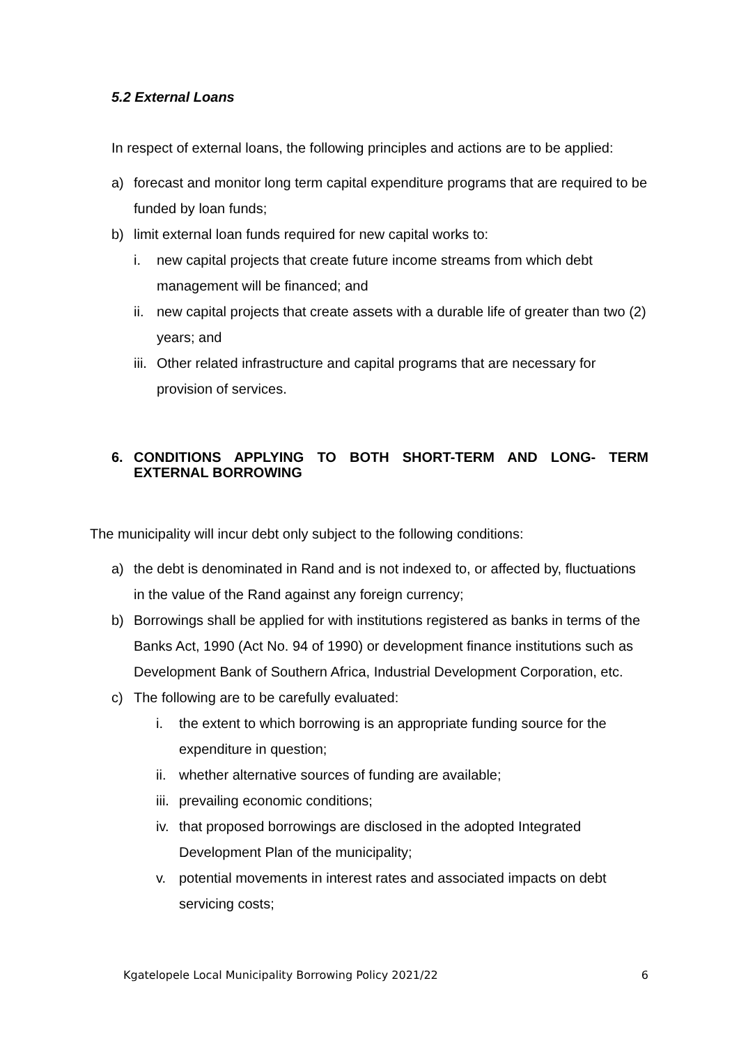5.2 External Loans
In respect of external loans, the following principles and actions are to be applied:
a) forecast and monitor long term capital expenditure programs that are required to be funded by loan funds;
b) limit external loan funds required for new capital works to:
i. new capital projects that create future income streams from which debt management will be financed; and
ii. new capital projects that create assets with a durable life of greater than two (2) years; and
iii. Other related infrastructure and capital programs that are necessary for provision of services.
6. CONDITIONS APPLYING TO BOTH SHORT-TERM AND LONG- TERM EXTERNAL BORROWING
The municipality will incur debt only subject to the following conditions:
a) the debt is denominated in Rand and is not indexed to, or affected by, fluctuations in the value of the Rand against any foreign currency;
b) Borrowings shall be applied for with institutions registered as banks in terms of the Banks Act, 1990 (Act No. 94 of 1990) or development finance institutions such as Development Bank of Southern Africa, Industrial Development Corporation, etc.
c) The following are to be carefully evaluated:
i. the extent to which borrowing is an appropriate funding source for the expenditure in question;
ii. whether alternative sources of funding are available;
iii. prevailing economic conditions;
iv. that proposed borrowings are disclosed in the adopted Integrated Development Plan of the municipality;
v. potential movements in interest rates and associated impacts on debt servicing costs;
Kgatelopele Local Municipality Borrowing Policy 2021/22 6